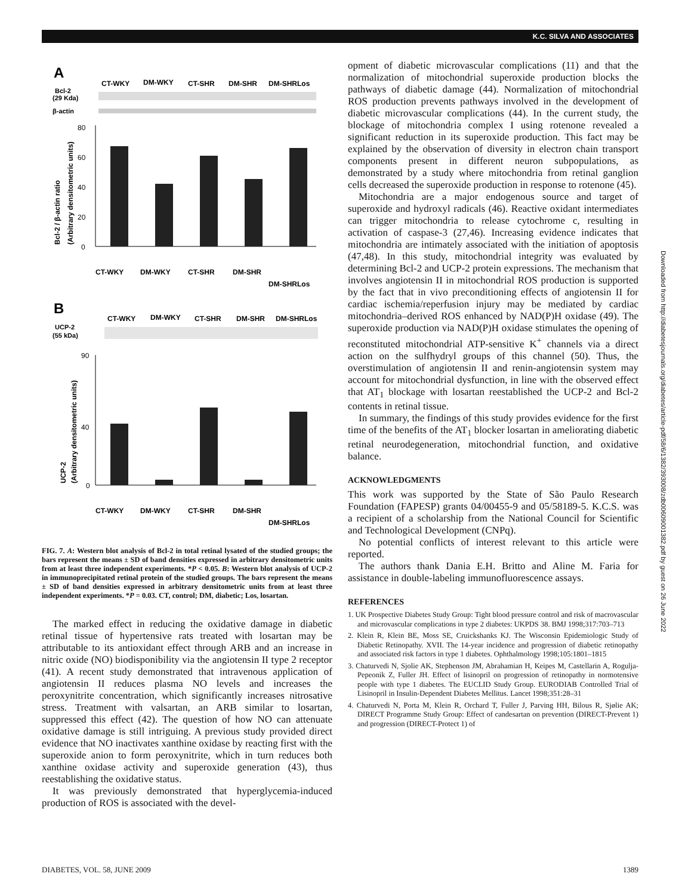K.C. SILVA AND ASSOCIATES
A
CT-WKY
DM-WKY
CT-SHR
DM-SHR
DM-SHRLos
Bcl-2
(29 Kda)
β-actin
80
60
40
20
0
Bcl-2 / β-actin ratio
(Arbitrary densitometric units)
CT-WKY
DM-WKY
CT-SHR
DM-SHR
DM-SHRLos
B
CT-WKY
DM-WKY
CT-SHR
DM-SHR
DM-SHRLos
UCP-2
(55 kDa)
90
40
0
UCP-2
(Arbitrary densitometric units)
CT-WKY
DM-WKY
CT-SHR
DM-SHR
DM-SHRLos
FIG. 7. A: Western blot analysis of Bcl-2 in total retinal lysated of the studied groups; the bars represent the means ± SD of band densities expressed in arbitrary densitometric units from at least three independent experiments. *P < 0.05. B: Western blot analysis of UCP-2 in immunoprecipitated retinal protein of the studied groups. The bars represent the means ± SD of band densities expressed in arbitrary densitometric units from at least three independent experiments. *P = 0.03. CT, control; DM, diabetic; Los, losartan.
The marked effect in reducing the oxidative damage in diabetic retinal tissue of hypertensive rats treated with losartan may be attributable to its antioxidant effect through ARB and an increase in nitric oxide (NO) biodisponibility via the angiotensin II type 2 receptor (41). A recent study demonstrated that intravenous application of angiotensin II reduces plasma NO levels and increases the peroxynitrite concentration, which significantly increases nitrosative stress. Treatment with valsartan, an ARB similar to losartan, suppressed this effect (42). The question of how NO can attenuate oxidative damage is still intriguing. A previous study provided direct evidence that NO inactivates xanthine oxidase by reacting first with the superoxide anion to form peroxynitrite, which in turn reduces both xanthine oxidase activity and superoxide generation (43), thus reestablishing the oxidative status.
It was previously demonstrated that hyperglycemia-induced production of ROS is associated with the devel-
opment of diabetic microvascular complications (11) and that the normalization of mitochondrial superoxide production blocks the pathways of diabetic damage (44). Normalization of mitochondrial ROS production prevents pathways involved in the development of diabetic microvascular complications (44). In the current study, the blockage of mitochondria complex I using rotenone revealed a significant reduction in its superoxide production. This fact may be explained by the observation of diversity in electron chain transport components present in different neuron subpopulations, as demonstrated by a study where mitochondria from retinal ganglion cells decreased the superoxide production in response to rotenone (45).
Mitochondria are a major endogenous source and target of superoxide and hydroxyl radicals (46). Reactive oxidant intermediates can trigger mitochondria to release cytochrome c, resulting in activation of caspase-3 (27,46). Increasing evidence indicates that mitochondria are intimately associated with the initiation of apoptosis (47,48). In this study, mitochondrial integrity was evaluated by determining Bcl-2 and UCP-2 protein expressions. The mechanism that involves angiotensin II in mitochondrial ROS production is supported by the fact that in vivo preconditioning effects of angiotensin II for cardiac ischemia/reperfusion injury may be mediated by cardiac mitochondria–derived ROS enhanced by NAD(P)H oxidase (49). The superoxide production via NAD(P)H oxidase stimulates the opening of reconstituted mitochondrial ATP-sensitive K<sup>+</sup> channels via a direct action on the sulfhydryl groups of this channel (50). Thus, the overstimulation of angiotensin II and renin-angiotensin system may account for mitochondrial dysfunction, in line with the observed effect that AT<sub>1</sub> blockage with losartan reestablished the UCP-2 and Bcl-2 contents in retinal tissue.
In summary, the findings of this study provides evidence for the first time of the benefits of the AT<sub>1</sub> blocker losartan in ameliorating diabetic retinal neurodegeneration, mitochondrial function, and oxidative balance.
ACKNOWLEDGMENTS
This work was supported by the State of São Paulo Research Foundation (FAPESP) grants 04/00455-9 and 05/58189-5. K.C.S. was a recipient of a scholarship from the National Council for Scientific and Technological Development (CNPq).
No potential conflicts of interest relevant to this article were reported.
The authors thank Dania E.H. Britto and Aline M. Faria for assistance in double-labeling immunofluorescence assays.
REFERENCES
1. UK Prospective Diabetes Study Group: Tight blood pressure control and risk of macrovascular and microvascular complications in type 2 diabetes: UKPDS 38. BMJ 1998;317:703–713
2. Klein R, Klein BE, Moss SE, Cruickshanks KJ. The Wisconsin Epidemiologic Study of Diabetic Retinopathy. XVII. The 14-year incidence and progression of diabetic retinopathy and associated risk factors in type 1 diabetes. Ophthalmology 1998;105:1801–1815
3. Chaturvedi N, Sjolie AK, Stephenson JM, Abrahamian H, Keipes M, Castellarin A, Rogulja-Pepeonik Z, Fuller JH. Effect of lisinopril on progression of retinopathy in normotensive people with type 1 diabetes. The EUCLID Study Group. EURODIAB Controlled Trial of Lisinopril in Insulin-Dependent Diabetes Mellitus. Lancet 1998;351:28–31
4. Chaturvedi N, Porta M, Klein R, Orchard T, Fuller J, Parving HH, Bilous R, Sjølie AK; DIRECT Programme Study Group: Effect of candesartan on prevention (DIRECT-Prevent 1) and progression (DIRECT-Protect 1) of
Downloaded from http://diabetesjournals.org/diabetes/article-pdf/58/6/1382/393008/zdb00609001382.pdf by guest on 26 June 2022
DIABETES, VOL. 58, JUNE 2009 1389